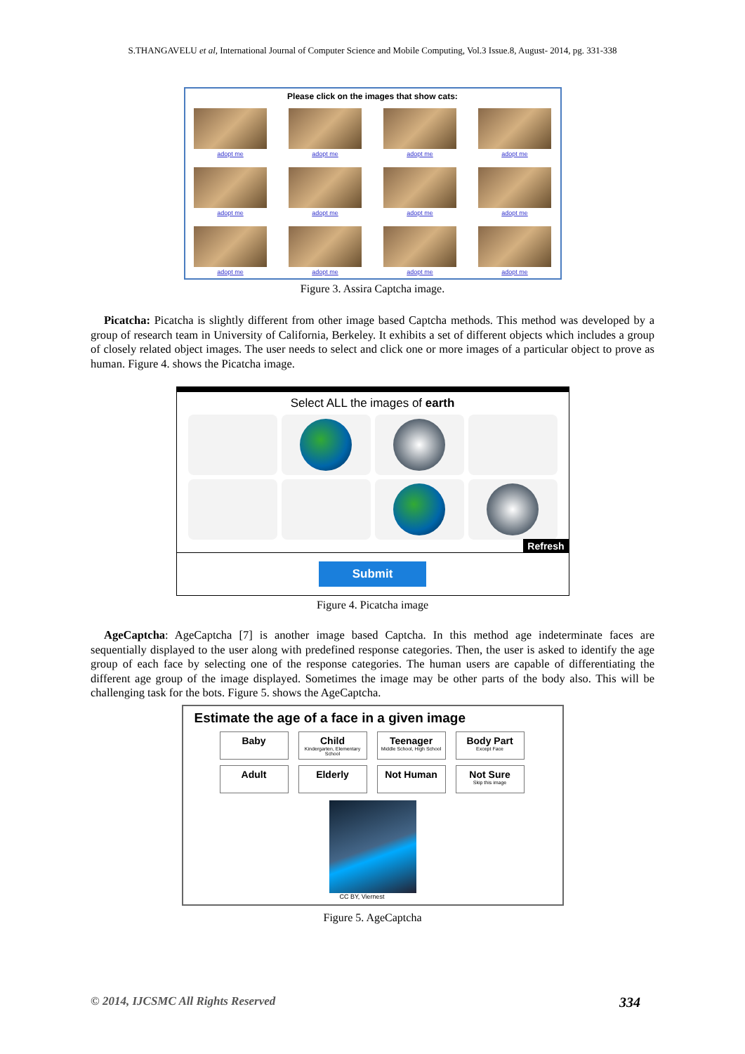S.THANGAVELU et al, International Journal of Computer Science and Mobile Computing, Vol.3 Issue.8, August- 2014, pg. 331-338
Please click on the images that show cats:
adopt me
adopt me
adopt me
adopt me
adopt me
adopt me
adopt me
adopt me
adopt me
adopt me
adopt me
adopt me
Figure 3. Assira Captcha image.
Picatcha: Picatcha is slightly different from other image based Captcha methods. This method was developed by a group of research team in University of California, Berkeley. It exhibits a set of different objects which includes a group of closely related object images. The user needs to select and click one or more images of a particular object to prove as human. Figure 4. shows the Picatcha image.
Select ALL the images of earth
Refresh
Submit
Figure 4. Picatcha image
AgeCaptcha: AgeCaptcha [7] is another image based Captcha. In this method age indeterminate faces are sequentially displayed to the user along with predefined response categories. Then, the user is asked to identify the age group of each face by selecting one of the response categories. The human users are capable of differentiating the different age group of the image displayed. Sometimes the image may be other parts of the body also. This will be challenging task for the bots. Figure 5. shows the AgeCaptcha.
Estimate the age of a face in a given image
Baby
Child
Kindergarten, Elementary School
Teenager
Middle School, High School
Body Part
Except Face
Adult
Elderly
Not Human
Not Sure
Skip this image
CC BY, Viernest
Figure 5. AgeCaptcha
© 2014, IJCSMC All Rights Reserved 334